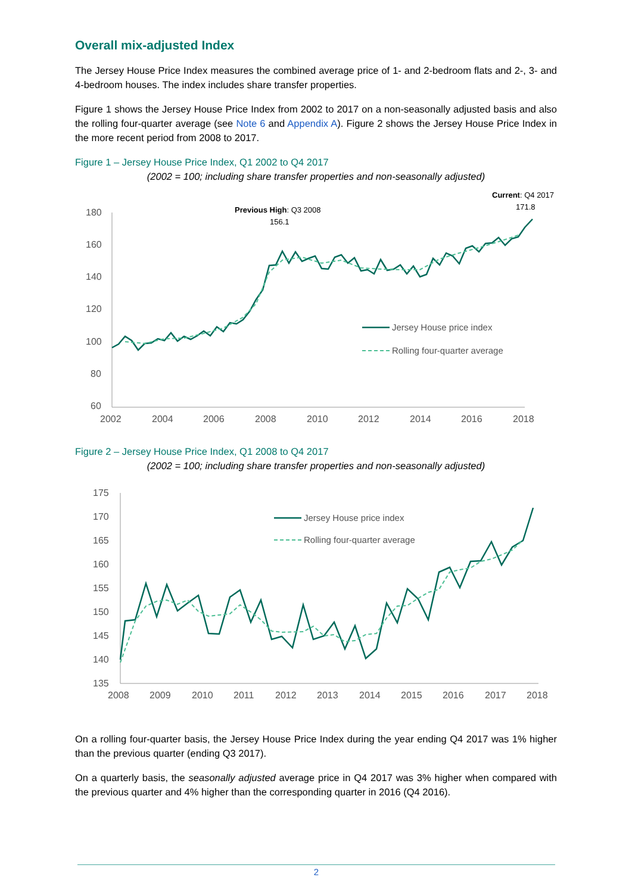Overall mix-adjusted Index
The Jersey House Price Index measures the combined average price of 1- and 2-bedroom flats and 2-, 3- and 4-bedroom houses. The index includes share transfer properties.
Figure 1 shows the Jersey House Price Index from 2002 to 2017 on a non-seasonally adjusted basis and also the rolling four-quarter average (see Note 6 and Appendix A). Figure 2 shows the Jersey House Price Index in the more recent period from 2008 to 2017.
Figure 1 – Jersey House Price Index, Q1 2002 to Q4 2017
(2002 = 100; including share transfer properties and non-seasonally adjusted)
Current: Q4 2017
171.8
Previous High: Q3 2008
156.1
180
160
140
120
100
80
60
2002
2004
2006
2008
2010
2012
2014
2016
2018
Jersey House price index
Rolling four-quarter average
Figure 2 – Jersey House Price Index, Q1 2008 to Q4 2017
(2002 = 100; including share transfer properties and non-seasonally adjusted)
175
170
165
160
155
150
145
140
135
2008
2009
2010
2011
2012
2013
2014
2015
2016
2017
2018
Jersey House price index
Rolling four-quarter average
On a rolling four-quarter basis, the Jersey House Price Index during the year ending Q4 2017 was 1% higher than the previous quarter (ending Q3 2017).
On a quarterly basis, the seasonally adjusted average price in Q4 2017 was 3% higher when compared with the previous quarter and 4% higher than the corresponding quarter in 2016 (Q4 2016).
2